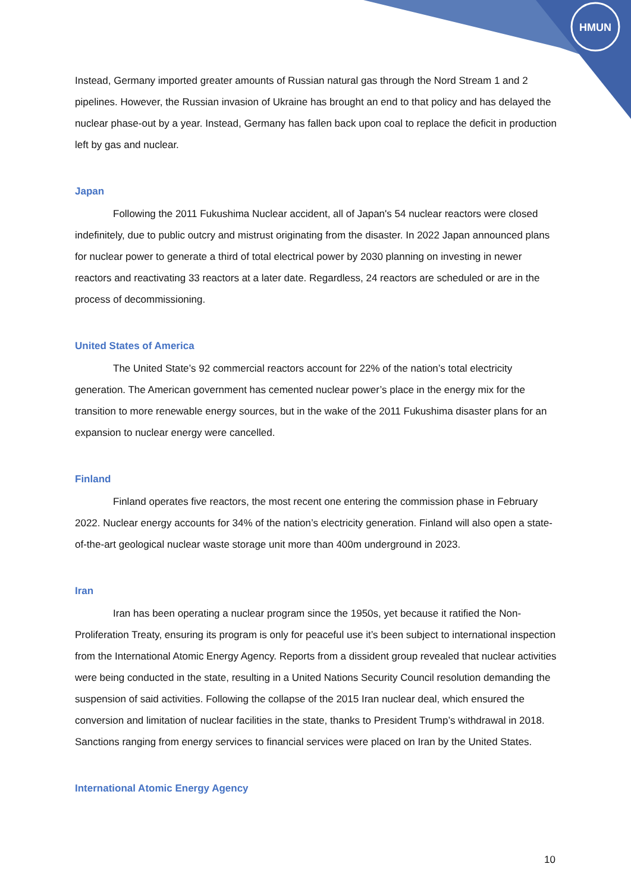HMUN
Instead, Germany imported greater amounts of Russian natural gas through the Nord Stream 1 and 2 pipelines. However, the Russian invasion of Ukraine has brought an end to that policy and has delayed the nuclear phase-out by a year. Instead, Germany has fallen back upon coal to replace the deficit in production left by gas and nuclear.
Japan
Following the 2011 Fukushima Nuclear accident, all of Japan's 54 nuclear reactors were closed indefinitely, due to public outcry and mistrust originating from the disaster. In 2022 Japan announced plans for nuclear power to generate a third of total electrical power by 2030 planning on investing in newer reactors and reactivating 33 reactors at a later date. Regardless, 24 reactors are scheduled or are in the process of decommissioning.
United States of America
The United State’s 92 commercial reactors account for 22% of the nation’s total electricity generation. The American government has cemented nuclear power’s place in the energy mix for the transition to more renewable energy sources, but in the wake of the 2011 Fukushima disaster plans for an expansion to nuclear energy were cancelled.
Finland
Finland operates five reactors, the most recent one entering the commission phase in February 2022. Nuclear energy accounts for 34% of the nation’s electricity generation. Finland will also open a state-of-the-art geological nuclear waste storage unit more than 400m underground in 2023.
Iran
Iran has been operating a nuclear program since the 1950s, yet because it ratified the Non-Proliferation Treaty, ensuring its program is only for peaceful use it’s been subject to international inspection from the International Atomic Energy Agency. Reports from a dissident group revealed that nuclear activities were being conducted in the state, resulting in a United Nations Security Council resolution demanding the suspension of said activities. Following the collapse of the 2015 Iran nuclear deal, which ensured the conversion and limitation of nuclear facilities in the state, thanks to President Trump’s withdrawal in 2018. Sanctions ranging from energy services to financial services were placed on Iran by the United States.
International Atomic Energy Agency
10